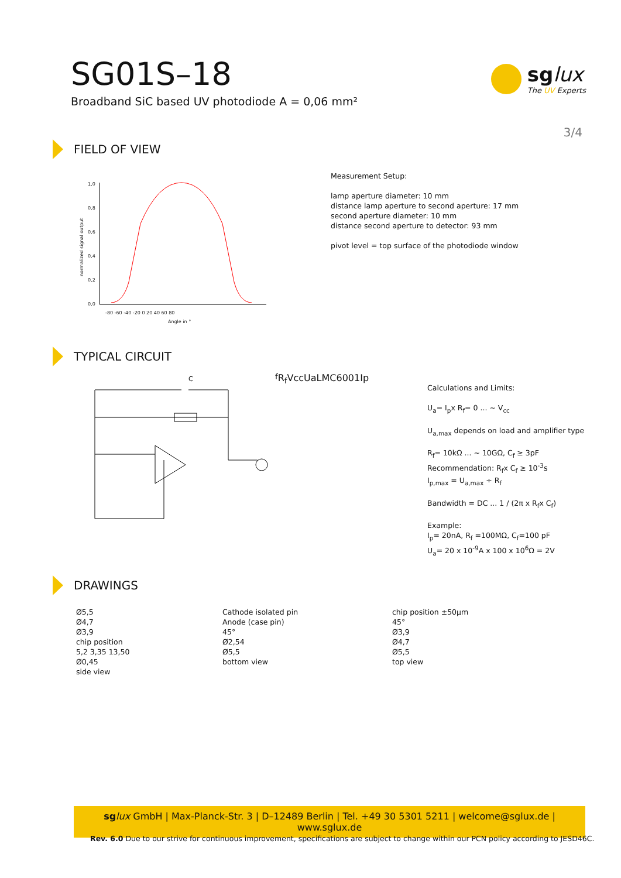SG01S–18
Broadband SiC based UV photodiode A = 0,06 mm²
sglux
The UV Experts
3/4
FIELD OF VIEW
1,0
0,8
0,6
0,4
0,2
0,0
-80 -60 -40 -20 0 20 40 60 80
Angle in °
normalized signal output
Measurement Setup:
lamp aperture diameter: 10 mm
distance lamp aperture to second aperture: 17 mm
second aperture diameter: 10 mm
distance second aperture to detector: 93 mm
pivot level = top surface of the photodiode window
TYPICAL CIRCUIT
Cf
Rf
Vcc
Ua
LMC6001
Ip
Calculations and Limits:
U<sub>a</sub>= I<sub>p</sub>x R<sub>f</sub>= 0 ... ~ V<sub>cc</sub>
U<sub>a,max</sub> depends on load and amplifier type
R<sub>f</sub>= 10kΩ ... ~ 10GΩ, C<sub>f</sub> ≥ 3pF
Recommendation: R<sub>f</sub>x C<sub>f</sub> ≥ 10<sup>-3</sup>s
I<sub>p,max</sub> = U<sub>a,max</sub> ÷ R<sub>f</sub>
Bandwidth = DC ... 1 / (2π x R<sub>f</sub>x C<sub>f</sub>)
Example:
I<sub>p</sub>= 20nA, R<sub>f</sub> =100MΩ, C<sub>f</sub>=100 pF
U<sub>a</sub>= 20 x 10<sup>-9</sup>A x 100 x 10<sup>6</sup>Ω = 2V
DRAWINGS
Ø5,5
Ø4,7
Ø3,9
chip position
5,2 3,35 13,50
Ø0,45
side view
Cathode isolated pin
Anode (case pin)
45°
Ø2,54
Ø5,5
bottom view
chip position ±50µm
45°
Ø3,9
Ø4,7
Ø5,5
top view
sg lux GmbH | Max-Planck-Str. 3 | D–12489 Berlin | Tel. +49 30 5301 5211 | welcome@sglux.de | www.sglux.de
Rev. 6.0 Due to our strive for continuous improvement, specifications are subject to change within our PCN policy according to JESD46C.